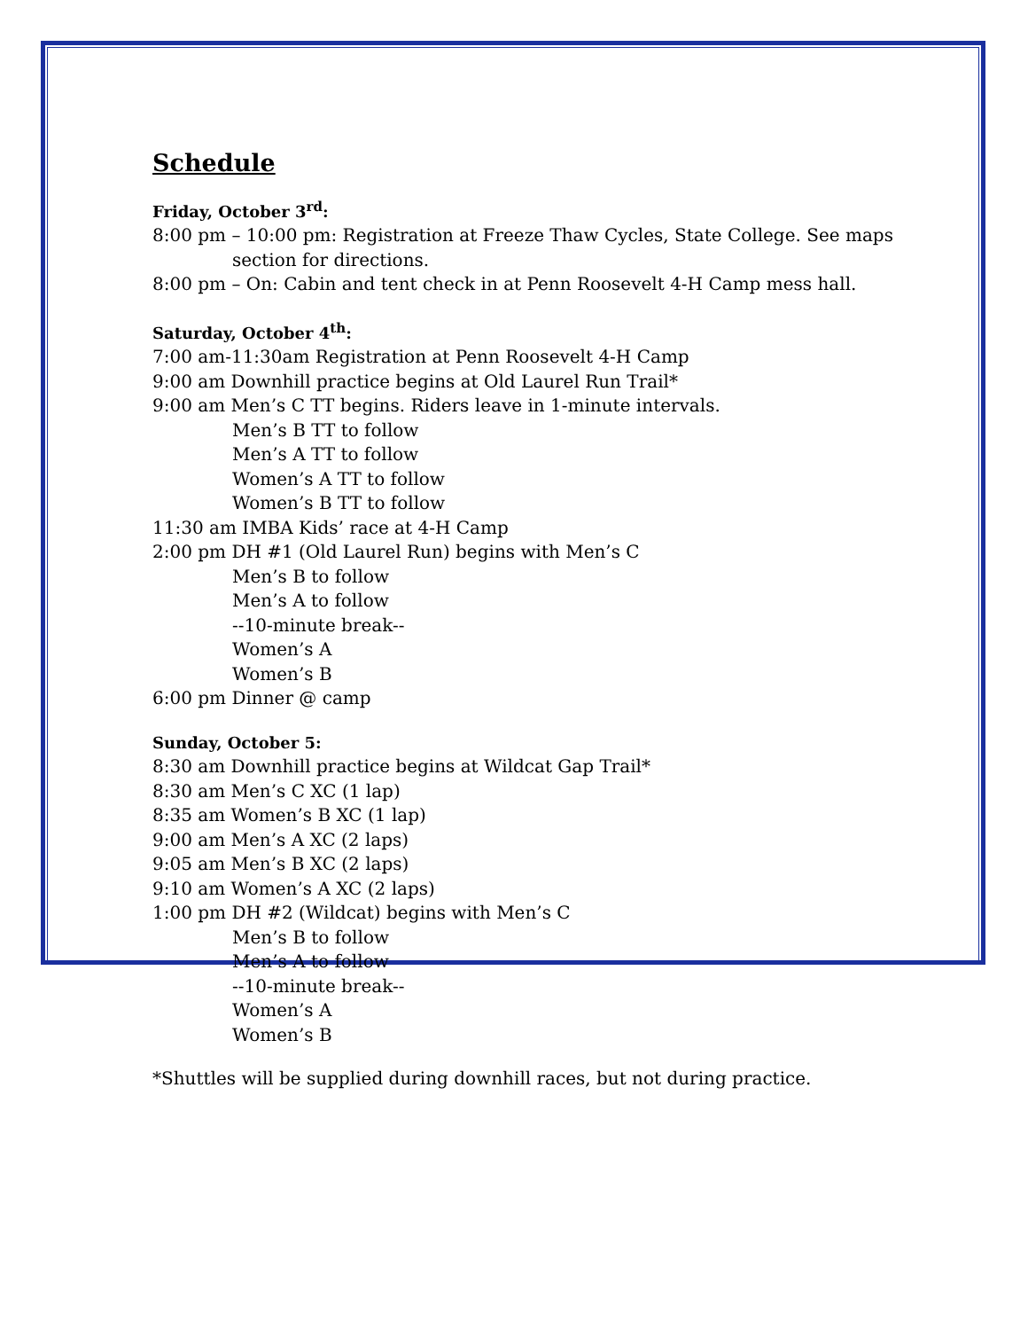Schedule
Friday, October 3<sup>rd</sup>:
8:00 pm – 10:00 pm: Registration at Freeze Thaw Cycles, State College. See maps
section for directions.
8:00 pm – On: Cabin and tent check in at Penn Roosevelt 4-H Camp mess hall.
Saturday, October 4<sup>th</sup>:
7:00 am-11:30am Registration at Penn Roosevelt 4-H Camp
9:00 am Downhill practice begins at Old Laurel Run Trail*
9:00 am Men’s C TT begins. Riders leave in 1-minute intervals.
Men’s B TT to follow
Men’s A TT to follow
Women’s A TT to follow
Women’s B TT to follow
11:30 am IMBA Kids’ race at 4-H Camp
2:00 pm DH #1 (Old Laurel Run) begins with Men’s C
Men’s B to follow
Men’s A to follow
--10-minute break--
Women’s A
Women’s B
6:00 pm Dinner @ camp
Sunday, October 5:
8:30 am Downhill practice begins at Wildcat Gap Trail*
8:30 am Men’s C XC (1 lap)
8:35 am Women’s B XC (1 lap)
9:00 am Men’s A XC (2 laps)
9:05 am Men’s B XC (2 laps)
9:10 am Women’s A XC (2 laps)
1:00 pm DH #2 (Wildcat) begins with Men’s C
Men’s B to follow
Men’s A to follow
--10-minute break--
Women’s A
Women’s B
*Shuttles will be supplied during downhill races, but not during practice.